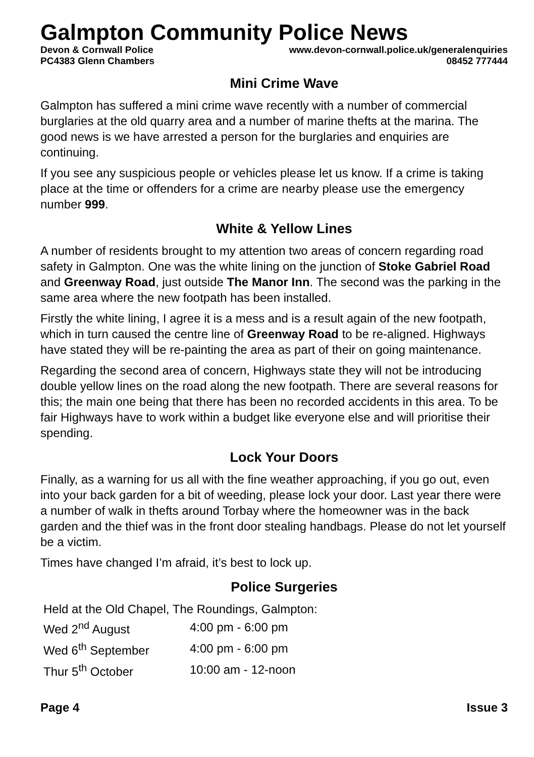Galmpton Community Police News
Devon & Cornwall Police www.devon-cornwall.police.uk/generalenquiries
PC4383 Glenn Chambers 08452 777444
Mini Crime Wave
Galmpton has suffered a mini crime wave recently with a number of commercial burglaries at the old quarry area and a number of marine thefts at the marina. The good news is we have arrested a person for the burglaries and enquiries are continuing.
If you see any suspicious people or vehicles please let us know. If a crime is taking place at the time or offenders for a crime are nearby please use the emergency number 999.
White & Yellow Lines
A number of residents brought to my attention two areas of concern regarding road safety in Galmpton. One was the white lining on the junction of Stoke Gabriel Road and Greenway Road, just outside The Manor Inn. The second was the parking in the same area where the new footpath has been installed.
Firstly the white lining, I agree it is a mess and is a result again of the new footpath, which in turn caused the centre line of Greenway Road to be re-aligned. Highways have stated they will be re-painting the area as part of their on going maintenance.
Regarding the second area of concern, Highways state they will not be introducing double yellow lines on the road along the new footpath. There are several reasons for this; the main one being that there has been no recorded accidents in this area. To be fair Highways have to work within a budget like everyone else and will prioritise their spending.
Lock Your Doors
Finally, as a warning for us all with the fine weather approaching, if you go out, even into your back garden for a bit of weeding, please lock your door. Last year there were a number of walk in thefts around Torbay where the homeowner was in the back garden and the thief was in the front door stealing handbags. Please do not let yourself be a victim.
Times have changed I’m afraid, it’s best to lock up.
Police Surgeries
Held at the Old Chapel, The Roundings, Galmpton:
| Wed 2<sup>nd</sup> August | 4:00 pm - 6:00 pm |
| Wed 6<sup>th</sup> September | 4:00 pm - 6:00 pm |
| Thur 5<sup>th</sup> October | 10:00 am - 12-noon |
Page 4 Issue 3